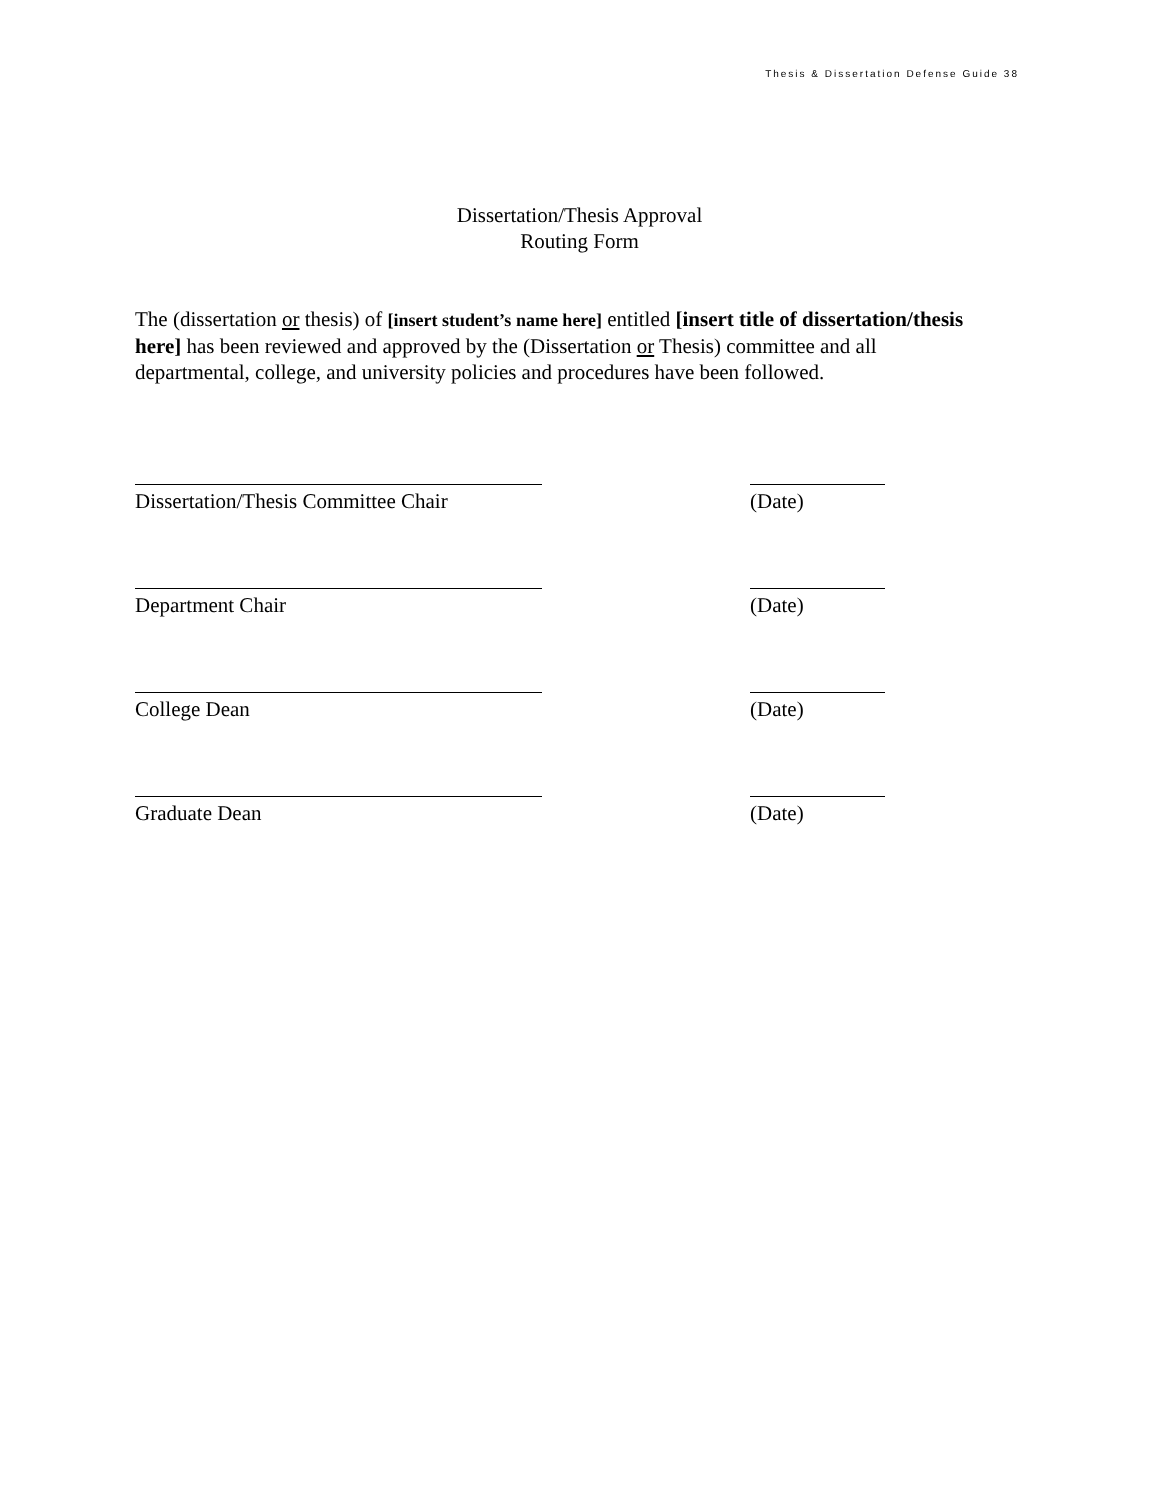Thesis & Dissertation Defense Guide 38
Dissertation/Thesis Approval
Routing Form
The (dissertation or thesis) of [insert student’s name here] entitled [insert title of dissertation/thesis here] has been reviewed and approved by the (Dissertation or Thesis) committee and all departmental, college, and university policies and procedures have been followed.
Dissertation/Thesis Committee Chair
(Date)
Department Chair (Date)
College Dean (Date)
Graduate Dean (Date)